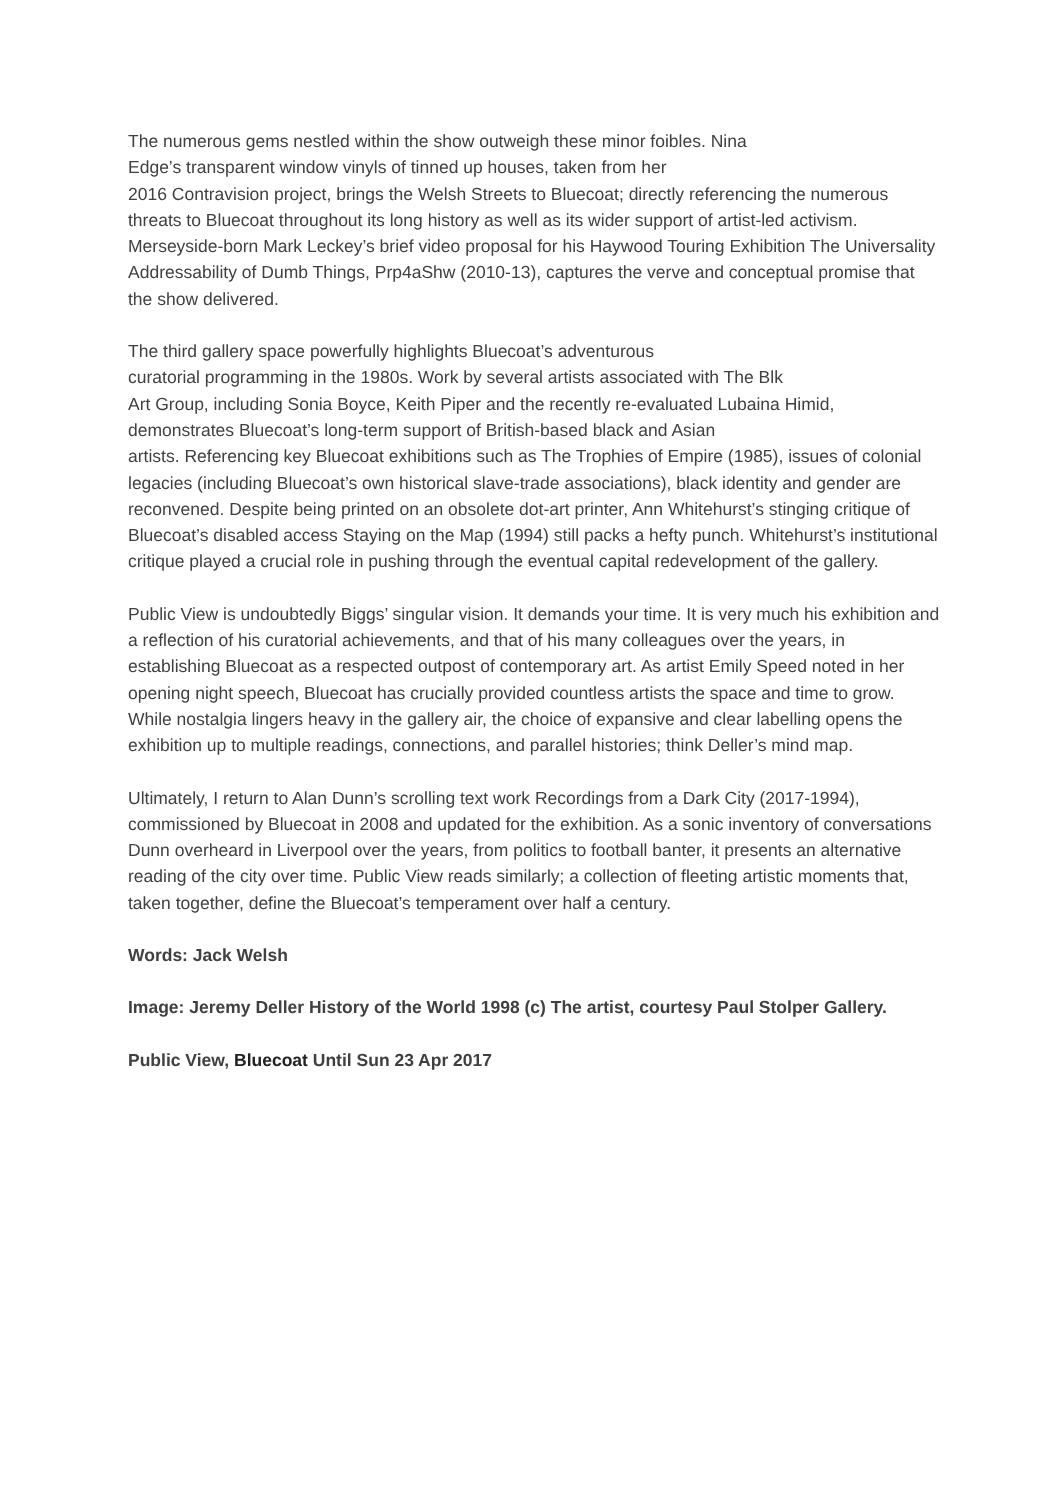The numerous gems nestled within the show outweigh these minor foibles. Nina
Edge’s transparent window vinyls of tinned up houses, taken from her
2016 Contravision project, brings the Welsh Streets to Bluecoat; directly referencing the numerous threats to Bluecoat throughout its long history as well as its wider support of artist-led activism. Merseyside-born Mark Leckey’s brief video proposal for his Haywood Touring Exhibition The Universality Addressability of Dumb Things, Prp4aShw (2010-13), captures the verve and conceptual promise that the show delivered.
The third gallery space powerfully highlights Bluecoat’s adventurous
curatorial programming in the 1980s. Work by several artists associated with The Blk
Art Group, including Sonia Boyce, Keith Piper and the recently re-evaluated Lubaina Himid, demonstrates Bluecoat’s long-term support of British-based black and Asian
artists. Referencing key Bluecoat exhibitions such as The Trophies of Empire (1985), issues of colonial legacies (including Bluecoat’s own historical slave-trade associations), black identity and gender are reconvened. Despite being printed on an obsolete dot-art printer, Ann Whitehurst’s stinging critique of Bluecoat’s disabled access Staying on the Map (1994) still packs a hefty punch. Whitehurst’s institutional critique played a crucial role in pushing through the eventual capital redevelopment of the gallery.
Public View is undoubtedly Biggs’ singular vision. It demands your time. It is very much his exhibition and a reflection of his curatorial achievements, and that of his many colleagues over the years, in establishing Bluecoat as a respected outpost of contemporary art. As artist Emily Speed noted in her opening night speech, Bluecoat has crucially provided countless artists the space and time to grow. While nostalgia lingers heavy in the gallery air, the choice of expansive and clear labelling opens the exhibition up to multiple readings, connections, and parallel histories; think Deller’s mind map.
Ultimately, I return to Alan Dunn’s scrolling text work Recordings from a Dark City (2017-1994), commissioned by Bluecoat in 2008 and updated for the exhibition. As a sonic inventory of conversations Dunn overheard in Liverpool over the years, from politics to football banter, it presents an alternative reading of the city over time. Public View reads similarly; a collection of fleeting artistic moments that, taken together, define the Bluecoat’s temperament over half a century.
Words: Jack Welsh
Image: Jeremy Deller History of the World 1998 (c) The artist, courtesy Paul Stolper Gallery.
Public View, Bluecoat Until Sun 23 Apr 2017